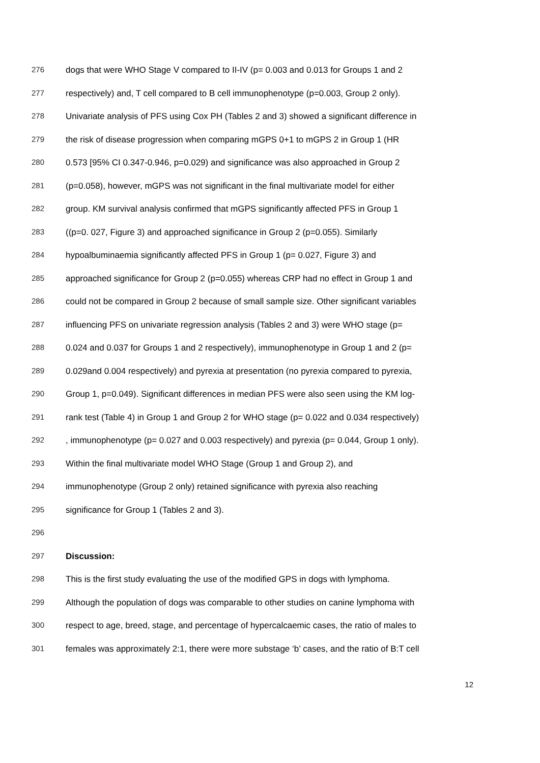276 dogs that were WHO Stage V compared to II-IV (p= 0.003 and 0.013 for Groups 1 and 2
277 respectively) and, T cell compared to B cell immunophenotype (p=0.003, Group 2 only).
278 Univariate analysis of PFS using Cox PH (Tables 2 and 3) showed a significant difference in
279 the risk of disease progression when comparing mGPS 0+1 to mGPS 2 in Group 1 (HR
280 0.573 [95% CI 0.347-0.946, p=0.029) and significance was also approached in Group 2
281 (p=0.058), however, mGPS was not significant in the final multivariate model for either
282 group. KM survival analysis confirmed that mGPS significantly affected PFS in Group 1
283 ((p=0. 027, Figure 3) and approached significance in Group 2 (p=0.055). Similarly
284 hypoalbuminaemia significantly affected PFS in Group 1 (p= 0.027, Figure 3) and
285 approached significance for Group 2 (p=0.055) whereas CRP had no effect in Group 1 and
286 could not be compared in Group 2 because of small sample size. Other significant variables
287 influencing PFS on univariate regression analysis (Tables 2 and 3) were WHO stage (p=
288 0.024 and 0.037 for Groups 1 and 2 respectively), immunophenotype in Group 1 and 2 (p=
289 0.029and 0.004 respectively) and pyrexia at presentation (no pyrexia compared to pyrexia,
290 Group 1, p=0.049). Significant differences in median PFS were also seen using the KM log-
291 rank test (Table 4) in Group 1 and Group 2 for WHO stage (p= 0.022 and 0.034 respectively)
292, immunophenotype (p= 0.027 and 0.003 respectively) and pyrexia (p= 0.044, Group 1 only).
293 Within the final multivariate model WHO Stage (Group 1 and Group 2), and
294 immunophenotype (Group 2 only) retained significance with pyrexia also reaching
295 significance for Group 1 (Tables 2 and 3).
296
297 Discussion:
298 This is the first study evaluating the use of the modified GPS in dogs with lymphoma.
299 Although the population of dogs was comparable to other studies on canine lymphoma with
300 respect to age, breed, stage, and percentage of hypercalcaemic cases, the ratio of males to
301 females was approximately 2:1, there were more substage ‘b’ cases, and the ratio of B:T cell
12